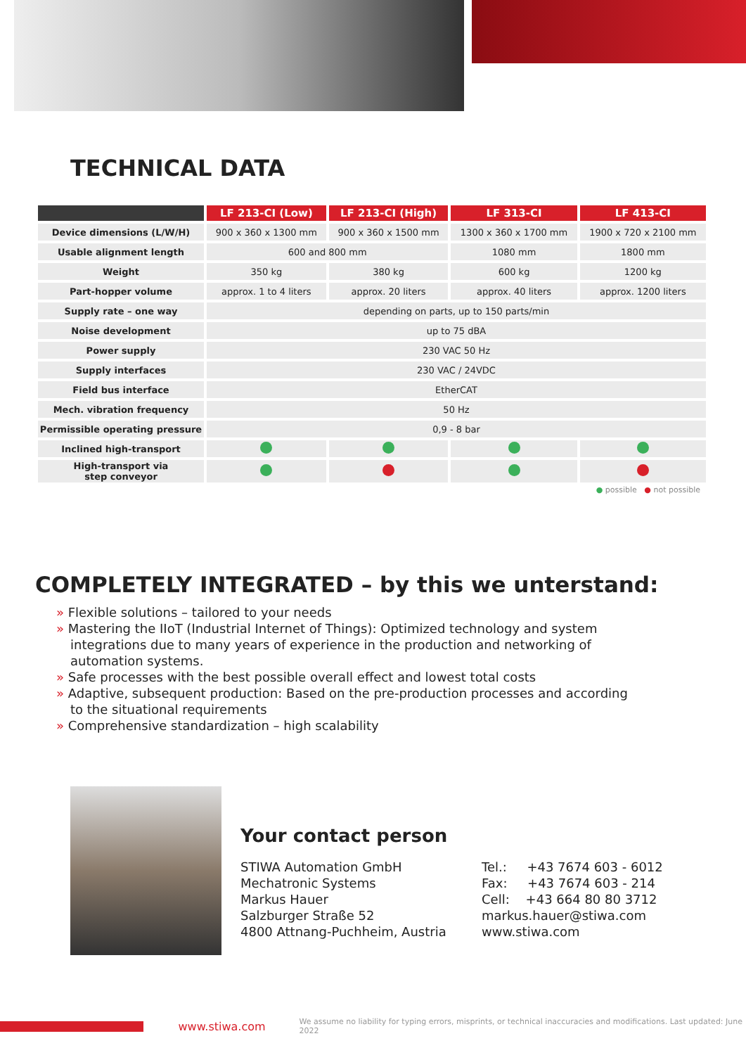TECHNICAL DATA
| | LF 213-CI (Low) | LF 213-CI (High) | LF 313-CI | LF 413-CI |
| --- | --- | --- | --- | --- |
| Device dimensions (L/W/H) | 900 x 360 x 1300 mm | 900 x 360 x 1500 mm | 1300 x 360 x 1700 mm | 1900 x 720 x 2100 mm |
| Usable alignment length | 600 and 800 mm | | 1080 mm | 1800 mm |
| Weight | 350 kg | 380 kg | 600 kg | 1200 kg |
| Part-hopper volume | approx. 1 to 4 liters | approx. 20 liters | approx. 40 liters | approx. 1200 liters |
| Supply rate – one way | depending on parts, up to 150 parts/min | | | |
| Noise development | up to 75 dBA | | | |
| Power supply | 230 VAC 50 Hz | | | |
| Supply interfaces | 230 VAC / 24VDC | | | |
| Field bus interface | EtherCAT | | | |
| Mech. vibration frequency | 50 Hz | | | |
| Permissible operating pressure | 0,9 - 8 bar | | | |
| Inclined high-transport | | | | |
| High-transport via step conveyor | | | | |
● possible ● not possible
COMPLETELY INTEGRATED – by this we unterstand:
» Flexible solutions – tailored to your needs
» Mastering the IIoT (Industrial Internet of Things): Optimized technology and system integrations due to many years of experience in the production and networking of automation systems.
» Safe processes with the best possible overall effect and lowest total costs
» Adaptive, subsequent production: Based on the pre-production processes and according to the situational requirements
» Comprehensive standardization – high scalability
Your contact person
STIWA Automation GmbH
Mechatronic Systems
Markus Hauer
Salzburger Straße 52
4800 Attnang-Puchheim, Austria
Tel.: +43 7674 603 - 6012
Fax: +43 7674 603 - 214
Cell: +43 664 80 80 3712
markus.hauer@stiwa.com
www.stiwa.com
www.stiwa.com We assume no liability for typing errors, misprints, or technical inaccuracies and modifications. Last updated: June 2022